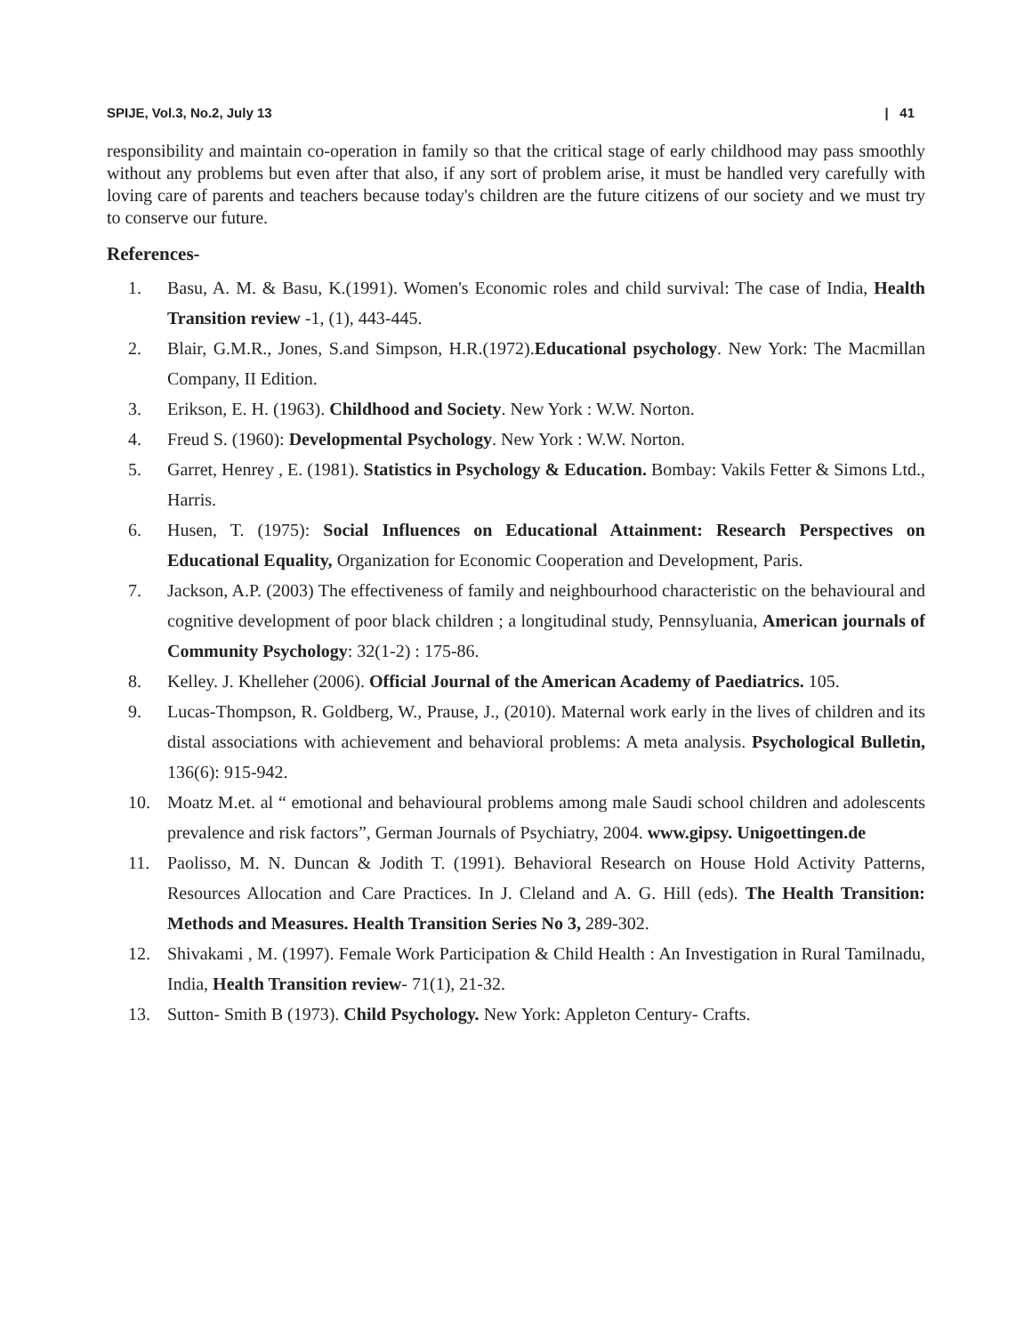SPIJE, Vol.3, No.2, July 13 | 41
responsibility and maintain co-operation in family so that the critical stage of early childhood may pass smoothly without any problems but even after that also, if any sort of problem arise, it must be handled very carefully with loving care of parents and teachers because today's children are the future citizens of our society and we must try to conserve our future.
References-
1. Basu, A. M. & Basu, K.(1991). Women's Economic roles and child survival: The case of India, Health Transition review -1, (1), 443-445.
2. Blair, G.M.R., Jones, S.and Simpson, H.R.(1972).Educational psychology. New York: The Macmillan Company, II Edition.
3. Erikson, E. H. (1963). Childhood and Society. New York : W.W. Norton.
4. Freud S. (1960): Developmental Psychology. New York : W.W. Norton.
5. Garret, Henrey , E. (1981). Statistics in Psychology & Education. Bombay: Vakils Fetter & Simons Ltd., Harris.
6. Husen, T. (1975): Social Influences on Educational Attainment: Research Perspectives on Educational Equality, Organization for Economic Cooperation and Development, Paris.
7. Jackson, A.P. (2003) The effectiveness of family and neighbourhood characteristic on the behavioural and cognitive development of poor black children ; a longitudinal study, Pennsyluania, American journals of Community Psychology: 32(1-2) : 175-86.
8. Kelley. J. Khelleher (2006). Official Journal of the American Academy of Paediatrics. 105.
9. Lucas-Thompson, R. Goldberg, W., Prause, J., (2010). Maternal work early in the lives of children and its distal associations with achievement and behavioral problems: A meta analysis. Psychological Bulletin, 136(6): 915-942.
10. Moatz M.et. al “ emotional and behavioural problems among male Saudi school children and adolescents prevalence and risk factors”, German Journals of Psychiatry, 2004. www.gipsy. Unigoettingen.de
11. Paolisso, M. N. Duncan & Jodith T. (1991). Behavioral Research on House Hold Activity Patterns, Resources Allocation and Care Practices. In J. Cleland and A. G. Hill (eds). The Health Transition: Methods and Measures. Health Transition Series No 3, 289-302.
12. Shivakami , M. (1997). Female Work Participation & Child Health : An Investigation in Rural Tamilnadu, India, Health Transition review- 71(1), 21-32.
13. Sutton- Smith B (1973). Child Psychology. New York: Appleton Century- Crafts.